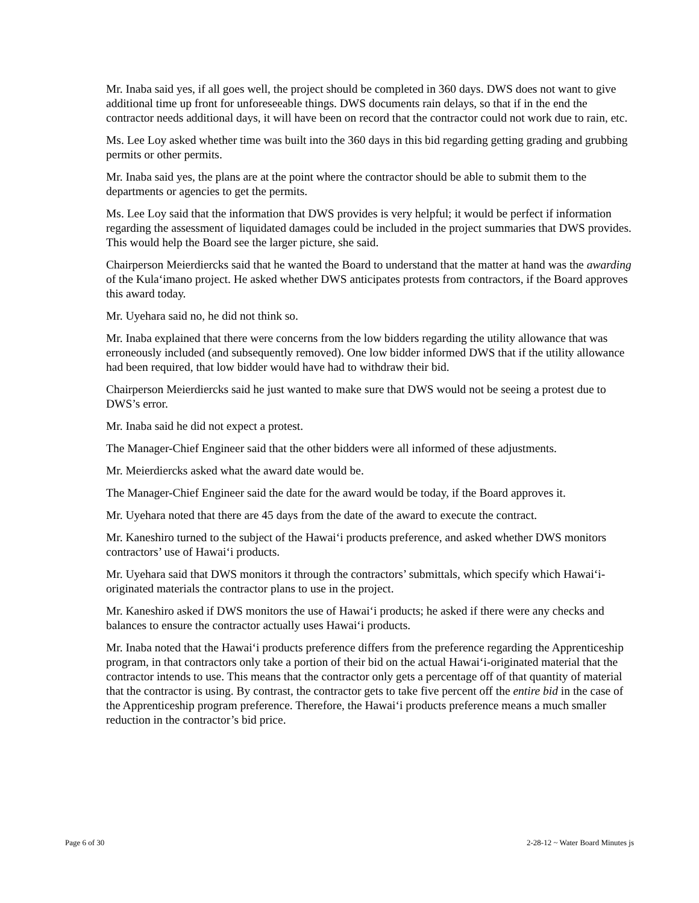Mr. Inaba said yes, if all goes well, the project should be completed in 360 days. DWS does not want to give additional time up front for unforeseeable things. DWS documents rain delays, so that if in the end the contractor needs additional days, it will have been on record that the contractor could not work due to rain, etc.
Ms. Lee Loy asked whether time was built into the 360 days in this bid regarding getting grading and grubbing permits or other permits.
Mr. Inaba said yes, the plans are at the point where the contractor should be able to submit them to the departments or agencies to get the permits.
Ms. Lee Loy said that the information that DWS provides is very helpful; it would be perfect if information regarding the assessment of liquidated damages could be included in the project summaries that DWS provides. This would help the Board see the larger picture, she said.
Chairperson Meierdiercks said that he wanted the Board to understand that the matter at hand was the awarding of the Kula‘imano project. He asked whether DWS anticipates protests from contractors, if the Board approves this award today.
Mr. Uyehara said no, he did not think so.
Mr. Inaba explained that there were concerns from the low bidders regarding the utility allowance that was erroneously included (and subsequently removed). One low bidder informed DWS that if the utility allowance had been required, that low bidder would have had to withdraw their bid.
Chairperson Meierdiercks said he just wanted to make sure that DWS would not be seeing a protest due to DWS’s error.
Mr. Inaba said he did not expect a protest.
The Manager-Chief Engineer said that the other bidders were all informed of these adjustments.
Mr. Meierdiercks asked what the award date would be.
The Manager-Chief Engineer said the date for the award would be today, if the Board approves it.
Mr. Uyehara noted that there are 45 days from the date of the award to execute the contract.
Mr. Kaneshiro turned to the subject of the Hawai‘i products preference, and asked whether DWS monitors contractors’ use of Hawai‘i products.
Mr. Uyehara said that DWS monitors it through the contractors’ submittals, which specify which Hawai‘i-originated materials the contractor plans to use in the project.
Mr. Kaneshiro asked if DWS monitors the use of Hawai‘i products; he asked if there were any checks and balances to ensure the contractor actually uses Hawai‘i products.
Mr. Inaba noted that the Hawai‘i products preference differs from the preference regarding the Apprenticeship program, in that contractors only take a portion of their bid on the actual Hawai‘i-originated material that the contractor intends to use. This means that the contractor only gets a percentage off of that quantity of material that the contractor is using. By contrast, the contractor gets to take five percent off the entire bid in the case of the Apprenticeship program preference. Therefore, the Hawai‘i products preference means a much smaller reduction in the contractor’s bid price.
Page 6 of 30 2-28-12 ~ Water Board Minutes js